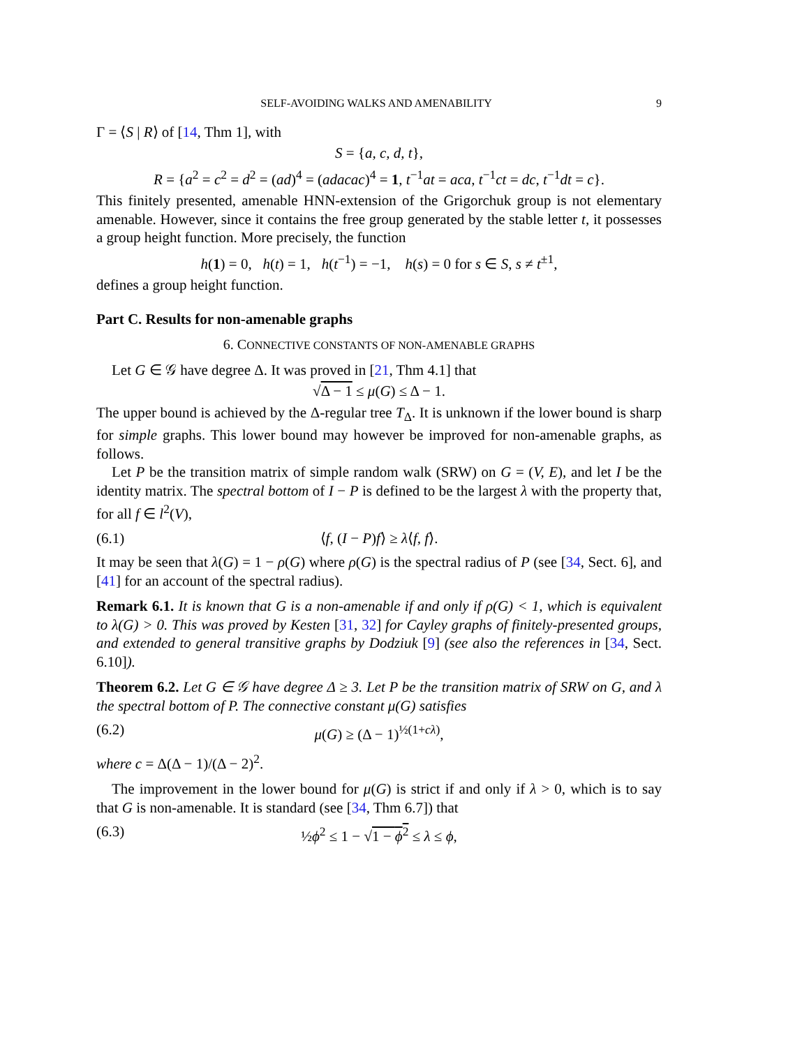SELF-AVOIDING WALKS AND AMENABILITY 9
Γ = ⟨S | R⟩ of [14, Thm 1], with
S = {a, c, d, t},
R = {a<sup>2</sup> = c<sup>2</sup> = d<sup>2</sup> = (ad)<sup>4</sup> = (adacac)<sup>4</sup> = 1, t<sup>−1</sup>at = aca, t<sup>−1</sup>ct = dc, t<sup>−1</sup>dt = c}.
This finitely presented, amenable HNN-extension of the Grigorchuk group is not elementary amenable. However, since it contains the free group generated by the stable letter t, it possesses a group height function. More precisely, the function
h(1) = 0, h(t) = 1, h(t<sup>−1</sup>) = −1, h(s) = 0 for s ∈ S, s ≠ t<sup>±1</sup>,
defines a group height function.
Part C. Results for non-amenable graphs
6. CONNECTIVE CONSTANTS OF NON-AMENABLE GRAPHS
Let G ∈ 𝒢 have degree Δ. It was proved in [21, Thm 4.1] that
√Δ − 1 ≤ μ(G) ≤ Δ − 1.
The upper bound is achieved by the Δ-regular tree T<sub>Δ</sub>. It is unknown if the lower bound is sharp for simple graphs. This lower bound may however be improved for non-amenable graphs, as follows.
Let P be the transition matrix of simple random walk (SRW) on G = (V, E), and let I be the identity matrix. The spectral bottom of I − P is defined to be the largest λ with the property that, for all f ∈ l<sup>2</sup>(V),
(6.1) ⟨f, (I − P)f⟩ ≥ λ⟨f, f⟩.
It may be seen that λ(G) = 1 − ρ(G) where ρ(G) is the spectral radius of P (see [34, Sect. 6], and [41] for an account of the spectral radius).
Remark 6.1. It is known that G is a non-amenable if and only if ρ(G) < 1, which is equivalent to λ(G) > 0. This was proved by Kesten [31, 32] for Cayley graphs of finitely-presented groups, and extended to general transitive graphs by Dodziuk [9] (see also the references in [34, Sect. 6.10]).
Theorem 6.2. Let G ∈ 𝒢 have degree Δ ≥ 3. Let P be the transition matrix of SRW on G, and λ the spectral bottom of P. The connective constant μ(G) satisfies
(6.2) μ(G) ≥ (Δ − 1)<sup>½(1+cλ)</sup>,
where c = Δ(Δ − 1)/(Δ − 2)<sup>2</sup>.
The improvement in the lower bound for μ(G) is strict if and only if λ > 0, which is to say that G is non-amenable. It is standard (see [34, Thm 6.7]) that
(6.3) ½ϕ<sup>2</sup> ≤ 1 − √1 − ϕ<sup>2</sup> ≤ λ ≤ ϕ,